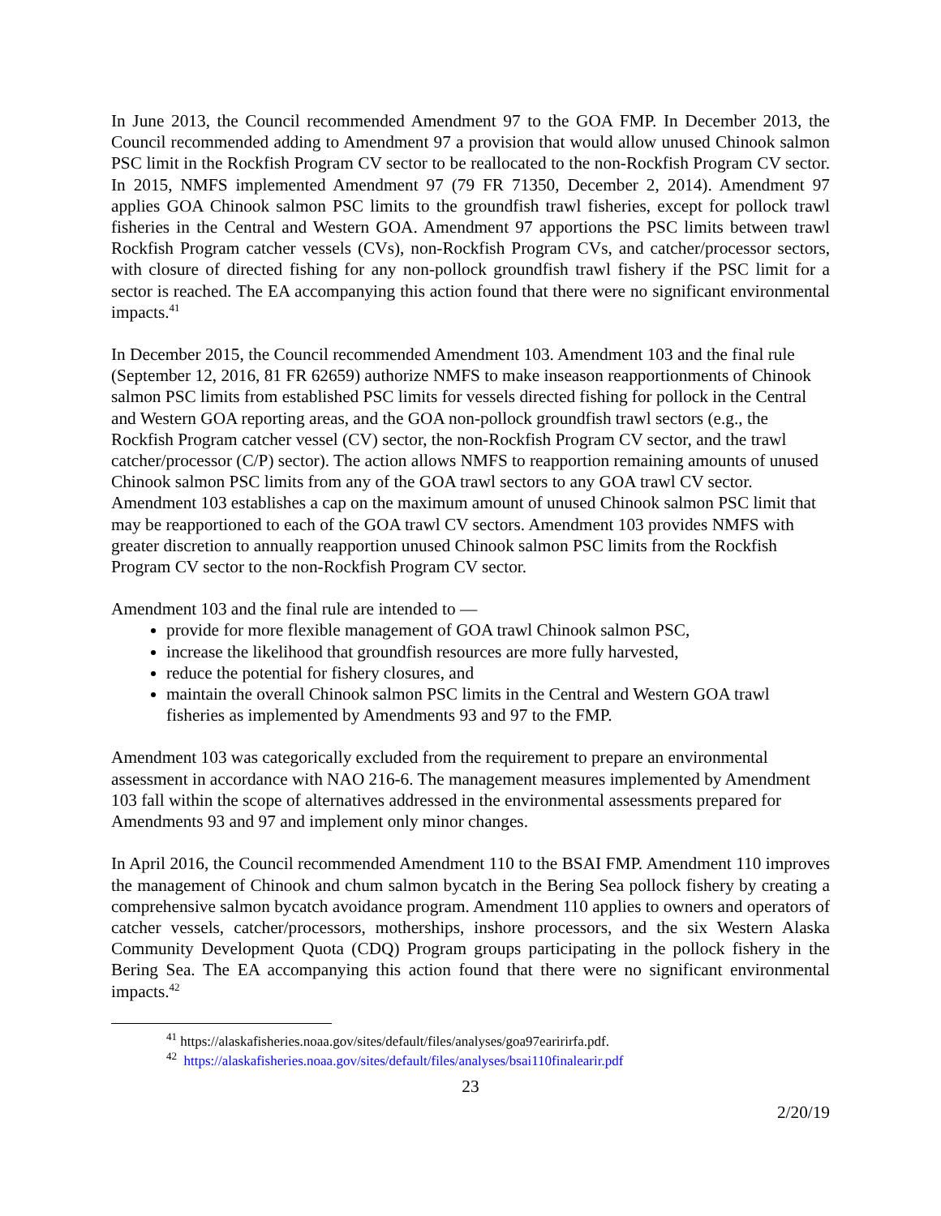In June 2013, the Council recommended Amendment 97 to the GOA FMP. In December 2013, the Council recommended adding to Amendment 97 a provision that would allow unused Chinook salmon PSC limit in the Rockfish Program CV sector to be reallocated to the non-Rockfish Program CV sector. In 2015, NMFS implemented Amendment 97 (79 FR 71350, December 2, 2014). Amendment 97 applies GOA Chinook salmon PSC limits to the groundfish trawl fisheries, except for pollock trawl fisheries in the Central and Western GOA. Amendment 97 apportions the PSC limits between trawl Rockfish Program catcher vessels (CVs), non-Rockfish Program CVs, and catcher/processor sectors, with closure of directed fishing for any non-pollock groundfish trawl fishery if the PSC limit for a sector is reached. The EA accompanying this action found that there were no significant environmental impacts.<sup>41</sup>
In December 2015, the Council recommended Amendment 103. Amendment 103 and the final rule (September 12, 2016, 81 FR 62659) authorize NMFS to make inseason reapportionments of Chinook salmon PSC limits from established PSC limits for vessels directed fishing for pollock in the Central and Western GOA reporting areas, and the GOA non-pollock groundfish trawl sectors (e.g., the Rockfish Program catcher vessel (CV) sector, the non-Rockfish Program CV sector, and the trawl catcher/processor (C/P) sector). The action allows NMFS to reapportion remaining amounts of unused Chinook salmon PSC limits from any of the GOA trawl sectors to any GOA trawl CV sector. Amendment 103 establishes a cap on the maximum amount of unused Chinook salmon PSC limit that may be reapportioned to each of the GOA trawl CV sectors. Amendment 103 provides NMFS with greater discretion to annually reapportion unused Chinook salmon PSC limits from the Rockfish Program CV sector to the non-Rockfish Program CV sector.
Amendment 103 and the final rule are intended to —
provide for more flexible management of GOA trawl Chinook salmon PSC,
increase the likelihood that groundfish resources are more fully harvested,
reduce the potential for fishery closures, and
maintain the overall Chinook salmon PSC limits in the Central and Western GOA trawl fisheries as implemented by Amendments 93 and 97 to the FMP.
Amendment 103 was categorically excluded from the requirement to prepare an environmental assessment in accordance with NAO 216-6. The management measures implemented by Amendment 103 fall within the scope of alternatives addressed in the environmental assessments prepared for Amendments 93 and 97 and implement only minor changes.
In April 2016, the Council recommended Amendment 110 to the BSAI FMP. Amendment 110 improves the management of Chinook and chum salmon bycatch in the Bering Sea pollock fishery by creating a comprehensive salmon bycatch avoidance program. Amendment 110 applies to owners and operators of catcher vessels, catcher/processors, motherships, inshore processors, and the six Western Alaska Community Development Quota (CDQ) Program groups participating in the pollock fishery in the Bering Sea. The EA accompanying this action found that there were no significant environmental impacts.<sup>42</sup>
<sup>41</sup> https://alaskafisheries.noaa.gov/sites/default/files/analyses/goa97earirirfa.pdf.
<sup>42</sup> https://alaskafisheries.noaa.gov/sites/default/files/analyses/bsai110finalearir.pdf
23
2/20/19